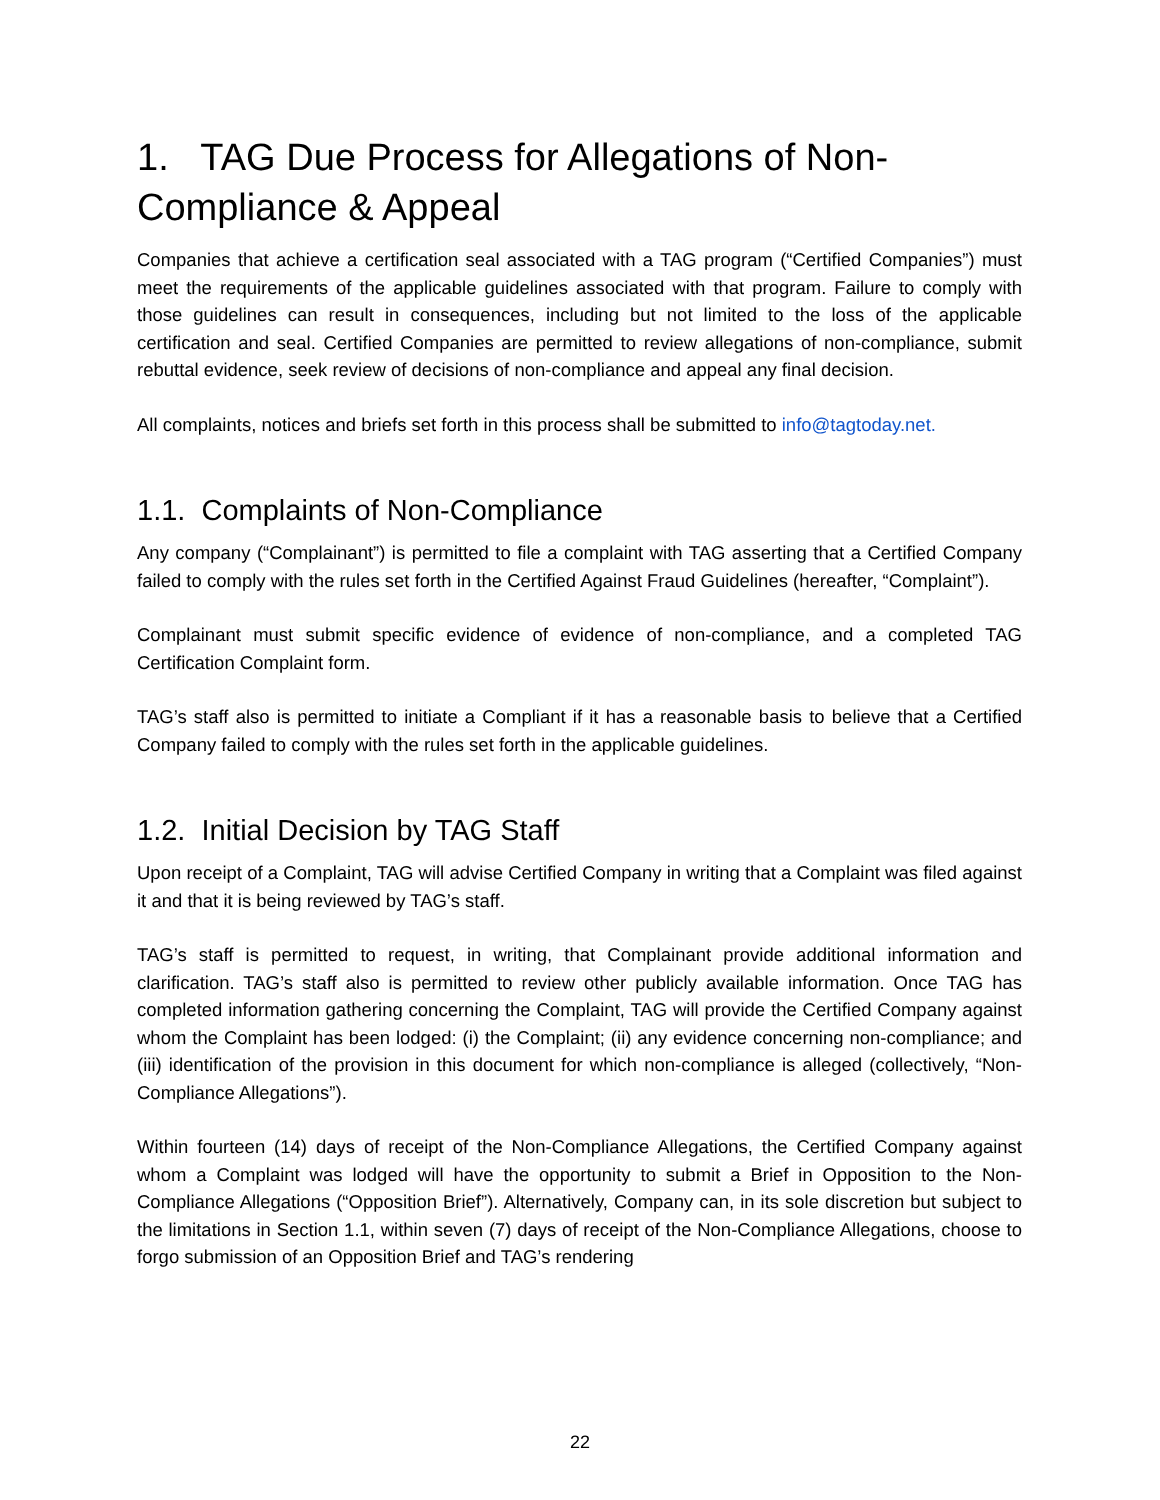1. TAG Due Process for Allegations of Non-Compliance & Appeal
Companies that achieve a certification seal associated with a TAG program (“Certified Companies”) must meet the requirements of the applicable guidelines associated with that program. Failure to comply with those guidelines can result in consequences, including but not limited to the loss of the applicable certification and seal. Certified Companies are permitted to review allegations of non-compliance, submit rebuttal evidence, seek review of decisions of non-compliance and appeal any final decision.
All complaints, notices and briefs set forth in this process shall be submitted to info@tagtoday.net.
1.1. Complaints of Non-Compliance
Any company (“Complainant”) is permitted to file a complaint with TAG asserting that a Certified Company failed to comply with the rules set forth in the Certified Against Fraud Guidelines (hereafter, “Complaint”).
Complainant must submit specific evidence of evidence of non-compliance, and a completed TAG Certification Complaint form.
TAG’s staff also is permitted to initiate a Compliant if it has a reasonable basis to believe that a Certified Company failed to comply with the rules set forth in the applicable guidelines.
1.2. Initial Decision by TAG Staff
Upon receipt of a Complaint, TAG will advise Certified Company in writing that a Complaint was filed against it and that it is being reviewed by TAG’s staff.
TAG’s staff is permitted to request, in writing, that Complainant provide additional information and clarification. TAG’s staff also is permitted to review other publicly available information. Once TAG has completed information gathering concerning the Complaint, TAG will provide the Certified Company against whom the Complaint has been lodged: (i) the Complaint; (ii) any evidence concerning non-compliance; and (iii) identification of the provision in this document for which non-compliance is alleged (collectively, “Non-Compliance Allegations”).
Within fourteen (14) days of receipt of the Non-Compliance Allegations, the Certified Company against whom a Complaint was lodged will have the opportunity to submit a Brief in Opposition to the Non-Compliance Allegations (“Opposition Brief”). Alternatively, Company can, in its sole discretion but subject to the limitations in Section 1.1, within seven (7) days of receipt of the Non-Compliance Allegations, choose to forgo submission of an Opposition Brief and TAG’s rendering
22